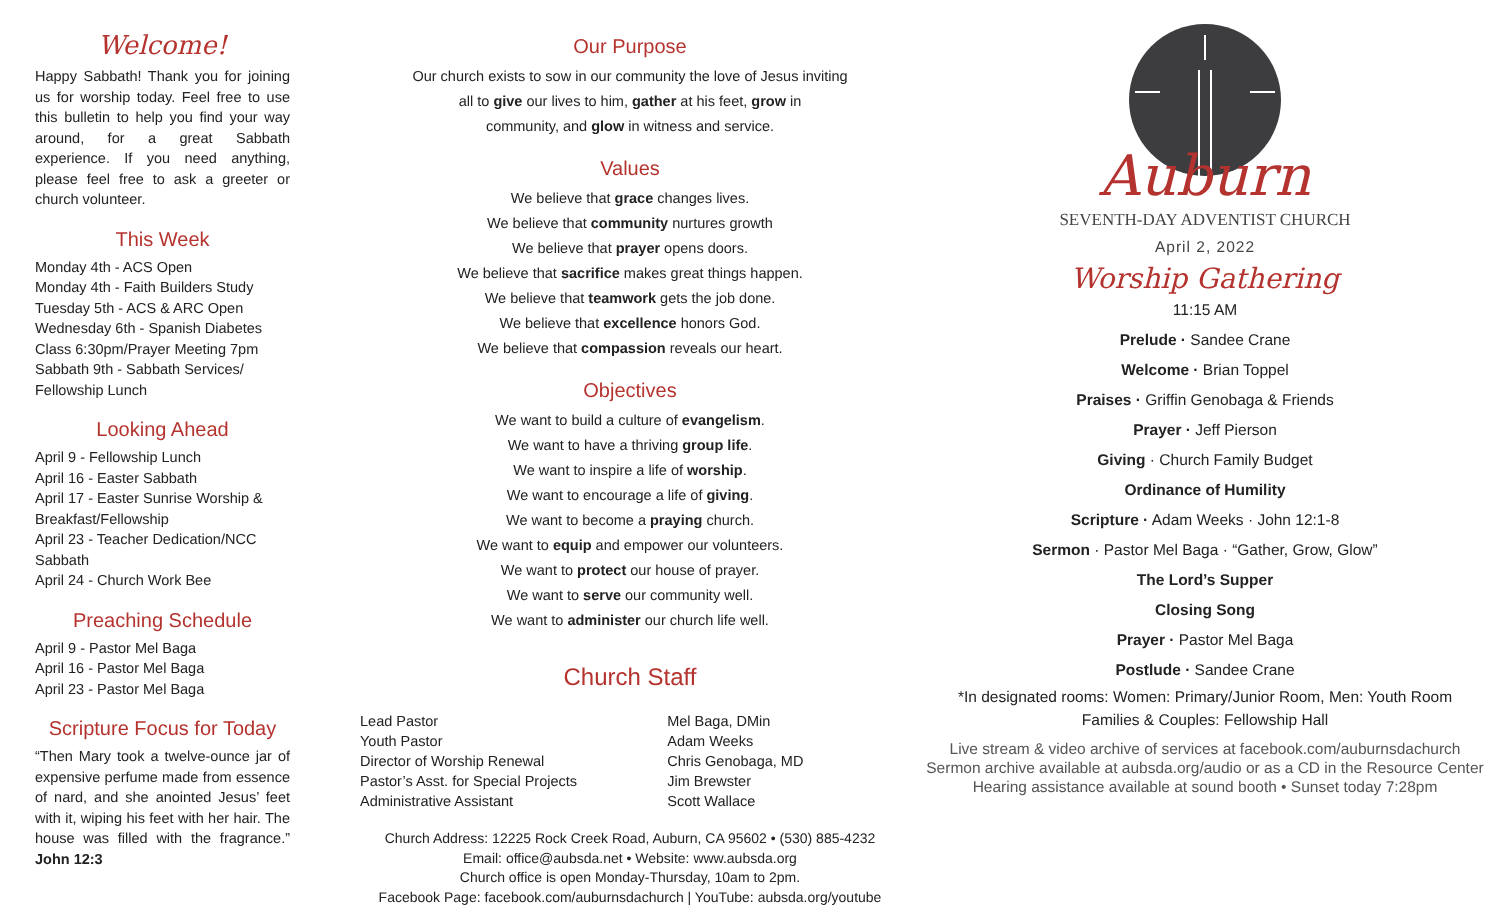Welcome!
Happy Sabbath! Thank you for joining us for worship today. Feel free to use this bulletin to help you find your way around, for a great Sabbath experience. If you need anything, please feel free to ask a greeter or church volunteer.
This Week
Monday 4th - ACS Open
Monday 4th - Faith Builders Study
Tuesday 5th - ACS & ARC Open
Wednesday 6th - Spanish Diabetes Class 6:30pm/Prayer Meeting 7pm
Sabbath 9th - Sabbath Services/ Fellowship Lunch
Looking Ahead
April 9 - Fellowship Lunch
April 16 - Easter Sabbath
April 17 - Easter Sunrise Worship & Breakfast/Fellowship
April 23 - Teacher Dedication/NCC Sabbath
April 24 - Church Work Bee
Preaching Schedule
April 9 - Pastor Mel Baga
April 16 - Pastor Mel Baga
April 23 - Pastor Mel Baga
Scripture Focus for Today
“Then Mary took a twelve-ounce jar of expensive perfume made from essence of nard, and she anointed Jesus’ feet with it, wiping his feet with her hair. The house was filled with the fragrance.” John 12:3
Our Purpose
Our church exists to sow in our community the love of Jesus inviting
all to give our lives to him, gather at his feet, grow in
community, and glow in witness and service.
Values
We believe that grace changes lives.
We believe that community nurtures growth
We believe that prayer opens doors.
We believe that sacrifice makes great things happen.
We believe that teamwork gets the job done.
We believe that excellence honors God.
We believe that compassion reveals our heart.
Objectives
We want to build a culture of evangelism.
We want to have a thriving group life.
We want to inspire a life of worship.
We want to encourage a life of giving.
We want to become a praying church.
We want to equip and empower our volunteers.
We want to protect our house of prayer.
We want to serve our community well.
We want to administer our church life well.
Church Staff
| Lead Pastor | Mel Baga, DMin |
| Youth Pastor | Adam Weeks |
| Director of Worship Renewal | Chris Genobaga, MD |
| Pastor’s Asst. for Special Projects | Jim Brewster |
| Administrative Assistant | Scott Wallace |
Church Address: 12225 Rock Creek Road, Auburn, CA 95602 • (530) 885-4232
Email: office@aubsda.net • Website: www.aubsda.org
Church office is open Monday-Thursday, 10am to 2pm.
Facebook Page: facebook.com/auburnsdachurch | YouTube: aubsda.org/youtube
Auburn
SEVENTH-DAY ADVENTIST CHURCH
April 2, 2022
Worship Gathering
11:15 AM
Prelude · Sandee Crane
Welcome · Brian Toppel
Praises · Griffin Genobaga & Friends
Prayer · Jeff Pierson
Giving · Church Family Budget
Ordinance of Humility
Scripture · Adam Weeks · John 12:1-8
Sermon · Pastor Mel Baga · “Gather, Grow, Glow”
The Lord’s Supper
Closing Song
Prayer · Pastor Mel Baga
Postlude · Sandee Crane
*In designated rooms: Women: Primary/Junior Room, Men: Youth Room
Families & Couples: Fellowship Hall
Live stream & video archive of services at facebook.com/auburnsdachurch
Sermon archive available at aubsda.org/audio or as a CD in the Resource Center
Hearing assistance available at sound booth • Sunset today 7:28pm